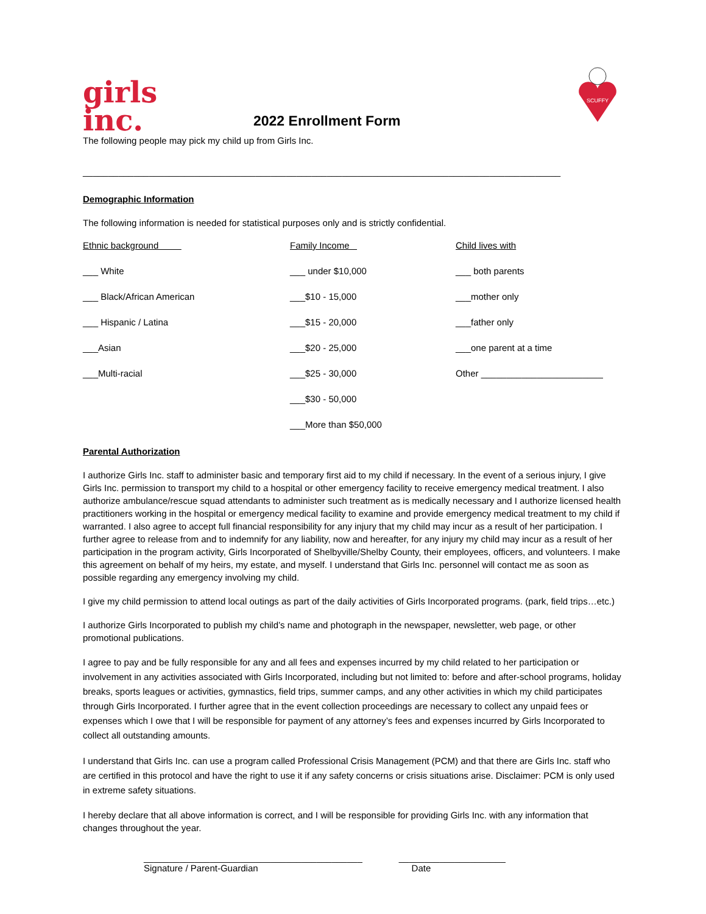girls
inc.
2022 Enrollment Form
SCUFFY
The following people may pick my child up from Girls Inc.
______________________________________________________________________________________________
Demographic Information
The following information is needed for statistical purposes only and is strictly confidential.
Ethnic background
___ White
___ Black/African American
___ Hispanic / Latina
___Asian
___Multi-racial
Family Income
___ under $10,000
___$10 - 15,000
___$15 - 20,000
___$20 - 25,000
___$25 - 30,000
___$30 - 50,000
___More than $50,000
Child lives with
___ both parents
___mother only
___father only
___one parent at a time
Other ________________________
Parental Authorization
I authorize Girls Inc. staff to administer basic and temporary first aid to my child if necessary. In the event of a serious injury, I give Girls Inc. permission to transport my child to a hospital or other emergency facility to receive emergency medical treatment. I also authorize ambulance/rescue squad attendants to administer such treatment as is medically necessary and I authorize licensed health practitioners working in the hospital or emergency medical facility to examine and provide emergency medical treatment to my child if warranted. I also agree to accept full financial responsibility for any injury that my child may incur as a result of her participation. I further agree to release from and to indemnify for any liability, now and hereafter, for any injury my child may incur as a result of her participation in the program activity, Girls Incorporated of Shelbyville/Shelby County, their employees, officers, and volunteers. I make this agreement on behalf of my heirs, my estate, and myself. I understand that Girls Inc. personnel will contact me as soon as possible regarding any emergency involving my child.
I give my child permission to attend local outings as part of the daily activities of Girls Incorporated programs. (park, field trips…etc.)
I authorize Girls Incorporated to publish my child’s name and photograph in the newspaper, newsletter, web page, or other promotional publications.
I agree to pay and be fully responsible for any and all fees and expenses incurred by my child related to her participation or involvement in any activities associated with Girls Incorporated, including but not limited to: before and after-school programs, holiday breaks, sports leagues or activities, gymnastics, field trips, summer camps, and any other activities in which my child participates through Girls Incorporated. I further agree that in the event collection proceedings are necessary to collect any unpaid fees or expenses which I owe that I will be responsible for payment of any attorney’s fees and expenses incurred by Girls Incorporated to collect all outstanding amounts.
I understand that Girls Inc. can use a program called Professional Crisis Management (PCM) and that there are Girls Inc. staff who are certified in this protocol and have the right to use it if any safety concerns or crisis situations arise. Disclaimer: PCM is only used in extreme safety situations.
I hereby declare that all above information is correct, and I will be responsible for providing Girls Inc. with any information that changes throughout the year.
___________________________________________
Signature / Parent-Guardian
_____________________
Date